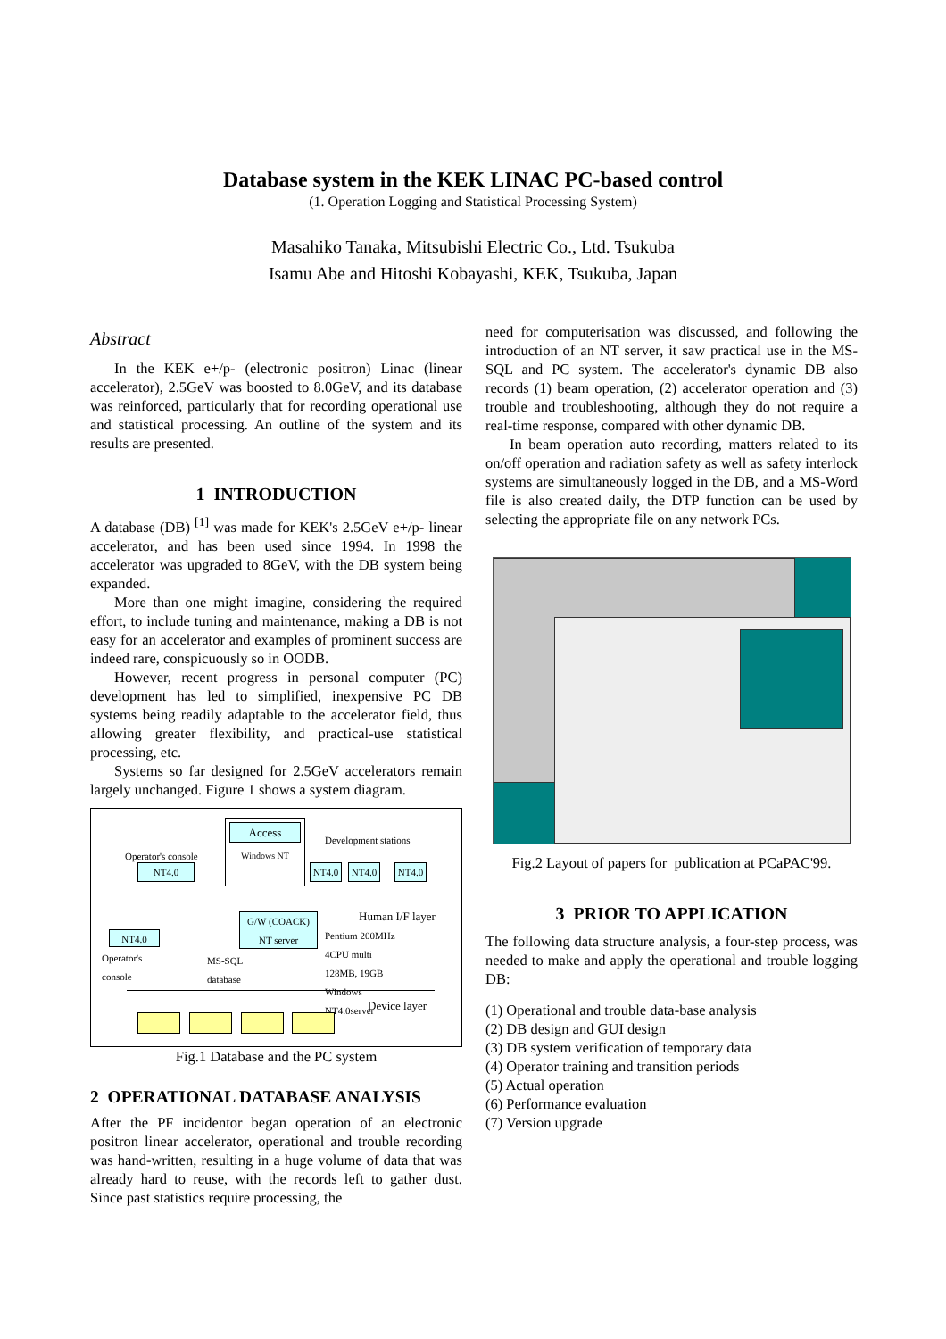Database system in the KEK LINAC PC-based control
(1. Operation Logging and Statistical Processing System)
Masahiko Tanaka, Mitsubishi Electric Co., Ltd. Tsukuba
Isamu Abe and Hitoshi Kobayashi, KEK, Tsukuba, Japan
Abstract
In the KEK e+/p- (electronic positron) Linac (linear accelerator), 2.5GeV was boosted to 8.0GeV, and its database was reinforced, particularly that for recording operational use and statistical processing. An outline of the system and its results are presented.
1 INTRODUCTION
A database (DB) <sup>[1]</sup> was made for KEK's 2.5GeV e+/p- linear accelerator, and has been used since 1994. In 1998 the accelerator was upgraded to 8GeV, with the DB system being expanded.
More than one might imagine, considering the required effort, to include tuning and maintenance, making a DB is not easy for an accelerator and examples of prominent success are indeed rare, conspicuously so in OODB.
However, recent progress in personal computer (PC) development has led to simplified, inexpensive PC DB systems being readily adaptable to the accelerator field, thus allowing greater flexibility, and practical-use statistical processing, etc.
Systems so far designed for 2.5GeV accelerators remain largely unchanged. Figure 1 shows a system diagram.
Access
Windows NT
Development stations
Operator's console
NT4.0 NT4.0 NT4.0 NT4.0
Human I/F layer
NT4.0
Operator's
console
G/W (COACK)
NT server
MS-SQL
database
Pentium 200MHz
4CPU multi
128MB, 19GB
Windows
NT4.0server
Device layer
Fig.1 Database and the PC system
2 OPERATIONAL DATABASE ANALYSIS
After the PF incidentor began operation of an electronic positron linear accelerator, operational and trouble recording was hand-written, resulting in a huge volume of data that was already hard to reuse, with the records left to gather dust. Since past statistics require processing, the
need for computerisation was discussed, and following the introduction of an NT server, it saw practical use in the MS-SQL and PC system. The accelerator's dynamic DB also records (1) beam operation, (2) accelerator operation and (3) trouble and troubleshooting, although they do not require a real-time response, compared with other dynamic DB.
In beam operation auto recording, matters related to its on/off operation and radiation safety as well as safety interlock systems are simultaneously logged in the DB, and a MS-Word file is also created daily, the DTP function can be used by selecting the appropriate file on any network PCs.
Fig.2 Layout of papers for publication at PCaPAC'99.
3 PRIOR TO APPLICATION
The following data structure analysis, a four-step process, was needed to make and apply the operational and trouble logging DB:
(1) Operational and trouble data-base analysis
(2) DB design and GUI design
(3) DB system verification of temporary data
(4) Operator training and transition periods
(5) Actual operation
(6) Performance evaluation
(7) Version upgrade